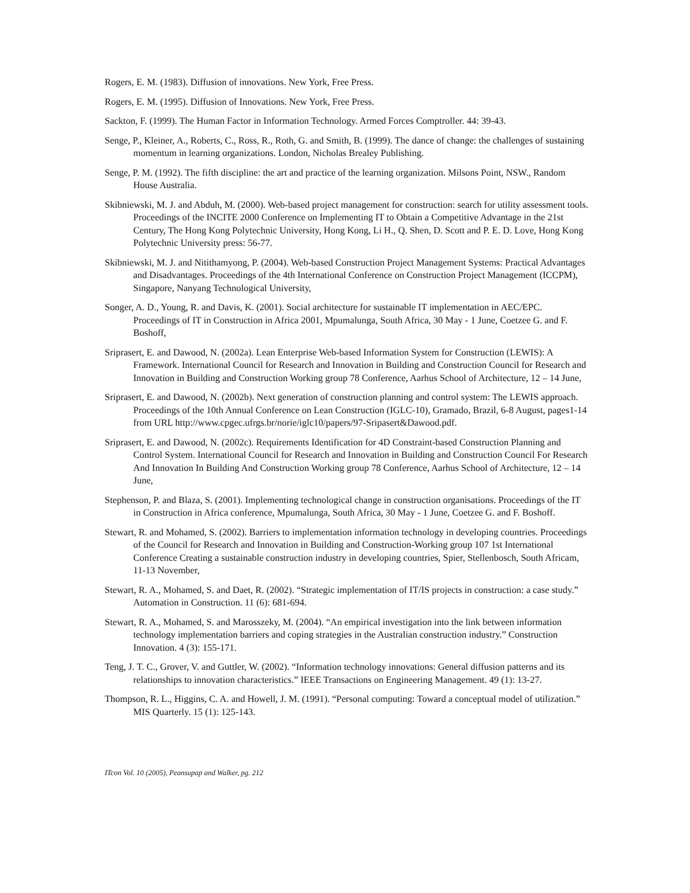Rogers, E. M. (1983). Diffusion of innovations. New York, Free Press.
Rogers, E. M. (1995). Diffusion of Innovations. New York, Free Press.
Sackton, F. (1999). The Human Factor in Information Technology. Armed Forces Comptroller. 44: 39-43.
Senge, P., Kleiner, A., Roberts, C., Ross, R., Roth, G. and Smith, B. (1999). The dance of change: the challenges of sustaining momentum in learning organizations. London, Nicholas Brealey Publishing.
Senge, P. M. (1992). The fifth discipline: the art and practice of the learning organization. Milsons Point, NSW., Random House Australia.
Skibniewski, M. J. and Abduh, M. (2000). Web-based project management for construction: search for utility assessment tools. Proceedings of the INCITE 2000 Conference on Implementing IT to Obtain a Competitive Advantage in the 21st Century, The Hong Kong Polytechnic University, Hong Kong, Li H., Q. Shen, D. Scott and P. E. D. Love, Hong Kong Polytechnic University press: 56-77.
Skibniewski, M. J. and Nitithamyong, P. (2004). Web-based Construction Project Management Systems: Practical Advantages and Disadvantages. Proceedings of the 4th International Conference on Construction Project Management (ICCPM), Singapore, Nanyang Technological University,
Songer, A. D., Young, R. and Davis, K. (2001). Social architecture for sustainable IT implementation in AEC/EPC. Proceedings of IT in Construction in Africa 2001, Mpumalunga, South Africa, 30 May - 1 June, Coetzee G. and F. Boshoff,
Sriprasert, E. and Dawood, N. (2002a). Lean Enterprise Web-based Information System for Construction (LEWIS): A Framework. International Council for Research and Innovation in Building and Construction Council for Research and Innovation in Building and Construction Working group 78 Conference, Aarhus School of Architecture, 12 – 14 June,
Sriprasert, E. and Dawood, N. (2002b). Next generation of construction planning and control system: The LEWIS approach. Proceedings of the 10th Annual Conference on Lean Construction (IGLC-10), Gramado, Brazil, 6-8 August, pages1-14 from URL http://www.cpgec.ufrgs.br/norie/iglc10/papers/97-Sripasert&Dawood.pdf.
Sriprasert, E. and Dawood, N. (2002c). Requirements Identification for 4D Constraint-based Construction Planning and Control System. International Council for Research and Innovation in Building and Construction Council For Research And Innovation In Building And Construction Working group 78 Conference, Aarhus School of Architecture, 12 – 14 June,
Stephenson, P. and Blaza, S. (2001). Implementing technological change in construction organisations. Proceedings of the IT in Construction in Africa conference, Mpumalunga, South Africa, 30 May - 1 June, Coetzee G. and F. Boshoff.
Stewart, R. and Mohamed, S. (2002). Barriers to implementation information technology in developing countries. Proceedings of the Council for Research and Innovation in Building and Construction-Working group 107 1st International Conference Creating a sustainable construction industry in developing countries, Spier, Stellenbosch, South Africam, 11-13 November,
Stewart, R. A., Mohamed, S. and Daet, R. (2002). “Strategic implementation of IT/IS projects in construction: a case study.” Automation in Construction. 11 (6): 681-694.
Stewart, R. A., Mohamed, S. and Marosszeky, M. (2004). “An empirical investigation into the link between information technology implementation barriers and coping strategies in the Australian construction industry.” Construction Innovation. 4 (3): 155-171.
Teng, J. T. C., Grover, V. and Guttler, W. (2002). “Information technology innovations: General diffusion patterns and its relationships to innovation characteristics.” IEEE Transactions on Engineering Management. 49 (1): 13-27.
Thompson, R. L., Higgins, C. A. and Howell, J. M. (1991). “Personal computing: Toward a conceptual model of utilization.” MIS Quarterly. 15 (1): 125-143.
ITcon Vol. 10 (2005), Peansupap and Walker, pg. 212